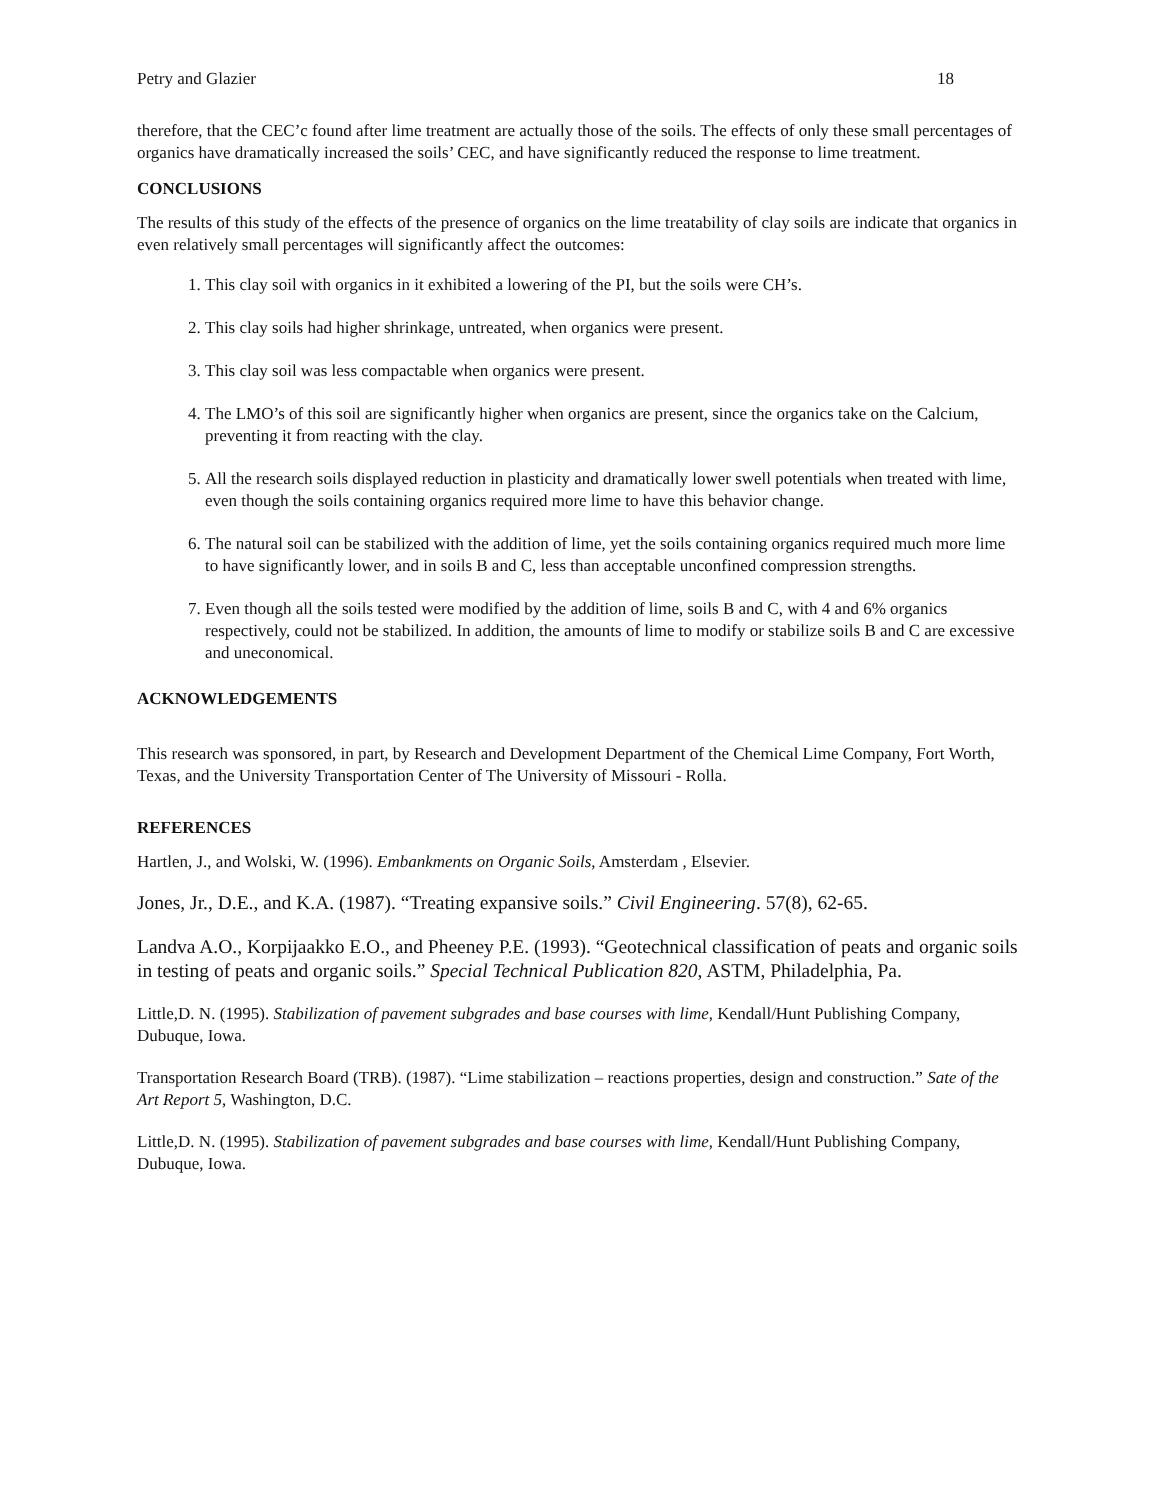Petry and Glazier 18
therefore, that the CEC’c found after lime treatment are actually those of the soils. The effects of only these small percentages of organics have dramatically increased the soils’ CEC, and have significantly reduced the response to lime treatment.
CONCLUSIONS
The results of this study of the effects of the presence of organics on the lime treatability of clay soils are indicate that organics in even relatively small percentages will significantly affect the outcomes:
1. This clay soil with organics in it exhibited a lowering of the PI, but the soils were CH’s.
2. This clay soils had higher shrinkage, untreated, when organics were present.
3. This clay soil was less compactable when organics were present.
4. The LMO’s of this soil are significantly higher when organics are present, since the organics take on the Calcium, preventing it from reacting with the clay.
5. All the research soils displayed reduction in plasticity and dramatically lower swell potentials when treated with lime, even though the soils containing organics required more lime to have this behavior change.
6. The natural soil can be stabilized with the addition of lime, yet the soils containing organics required much more lime to have significantly lower, and in soils B and C, less than acceptable unconfined compression strengths.
7. Even though all the soils tested were modified by the addition of lime, soils B and C, with 4 and 6% organics respectively, could not be stabilized. In addition, the amounts of lime to modify or stabilize soils B and C are excessive and uneconomical.
ACKNOWLEDGEMENTS
This research was sponsored, in part, by Research and Development Department of the Chemical Lime Company, Fort Worth, Texas, and the University Transportation Center of The University of Missouri - Rolla.
REFERENCES
Hartlen, J., and Wolski, W. (1996). Embankments on Organic Soils, Amsterdam , Elsevier.
Jones, Jr., D.E., and K.A. (1987). “Treating expansive soils.” Civil Engineering. 57(8), 62-65.
Landva A.O., Korpijaakko E.O., and Pheeney P.E. (1993). “Geotechnical classification of peats and organic soils in testing of peats and organic soils.” Special Technical Publication 820, ASTM, Philadelphia, Pa.
Little,D. N. (1995). Stabilization of pavement subgrades and base courses with lime, Kendall/Hunt Publishing Company, Dubuque, Iowa.
Transportation Research Board (TRB). (1987). “Lime stabilization – reactions properties, design and construction.” Sate of the Art Report 5, Washington, D.C.
Little,D. N. (1995). Stabilization of pavement subgrades and base courses with lime, Kendall/Hunt Publishing Company, Dubuque, Iowa.